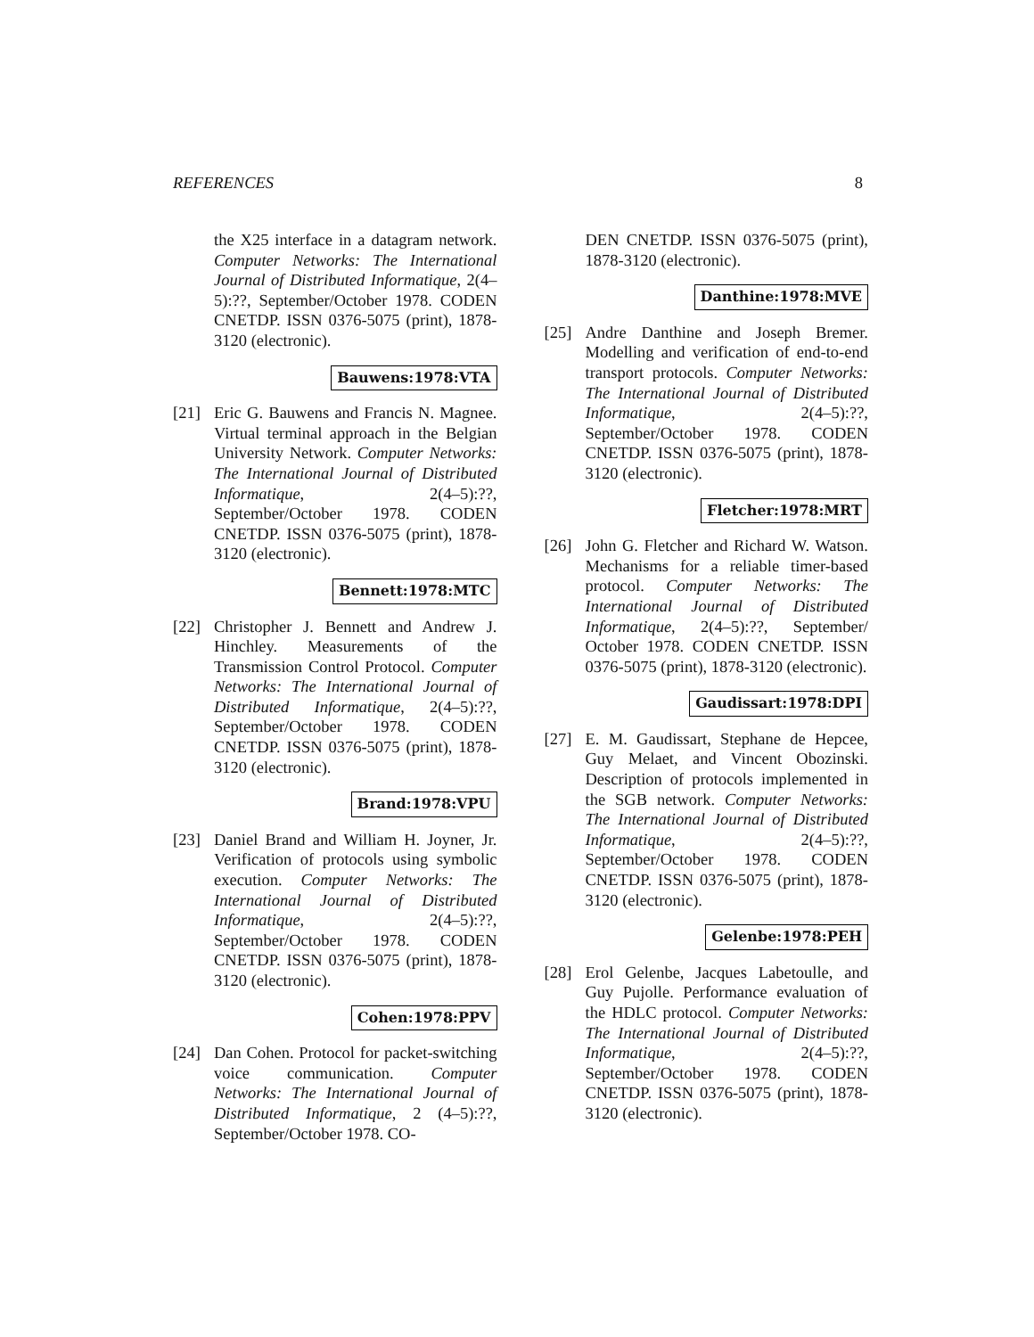REFERENCES 8
the X25 interface in a datagram network. Computer Networks: The International Journal of Distributed Informatique, 2(4–5):??, September/October 1978. CODEN CNETDP. ISSN 0376-5075 (print), 1878-3120 (electronic).
Bauwens:1978:VTA
[21] Eric G. Bauwens and Francis N. Magnee. Virtual terminal approach in the Belgian University Network. Computer Networks: The International Journal of Distributed Informatique, 2(4–5):??, September/October 1978. CODEN CNETDP. ISSN 0376-5075 (print), 1878-3120 (electronic).
Bennett:1978:MTC
[22] Christopher J. Bennett and Andrew J. Hinchley. Measurements of the Transmission Control Protocol. Computer Networks: The International Journal of Distributed Informatique, 2(4–5):??, September/October 1978. CODEN CNETDP. ISSN 0376-5075 (print), 1878-3120 (electronic).
Brand:1978:VPU
[23] Daniel Brand and William H. Joyner, Jr. Verification of protocols using symbolic execution. Computer Networks: The International Journal of Distributed Informatique, 2(4–5):??, September/October 1978. CODEN CNETDP. ISSN 0376-5075 (print), 1878-3120 (electronic).
Cohen:1978:PPV
[24] Dan Cohen. Protocol for packet-switching voice communication. Computer Networks: The International Journal of Distributed Informatique, 2 (4–5):??, September/October 1978. CO-
DEN CNETDP. ISSN 0376-5075 (print), 1878-3120 (electronic).
Danthine:1978:MVE
[25] Andre Danthine and Joseph Bremer. Modelling and verification of end-to-end transport protocols. Computer Networks: The International Journal of Distributed Informatique, 2(4–5):??, September/October 1978. CODEN CNETDP. ISSN 0376-5075 (print), 1878-3120 (electronic).
Fletcher:1978:MRT
[26] John G. Fletcher and Richard W. Watson. Mechanisms for a reliable timer-based protocol. Computer Networks: The International Journal of Distributed Informatique, 2(4–5):??, September/ October 1978. CODEN CNETDP. ISSN 0376-5075 (print), 1878-3120 (electronic).
Gaudissart:1978:DPI
[27] E. M. Gaudissart, Stephane de Hepcee, Guy Melaet, and Vincent Obozinski. Description of protocols implemented in the SGB network. Computer Networks: The International Journal of Distributed Informatique, 2(4–5):??, September/October 1978. CODEN CNETDP. ISSN 0376-5075 (print), 1878-3120 (electronic).
Gelenbe:1978:PEH
[28] Erol Gelenbe, Jacques Labetoulle, and Guy Pujolle. Performance evaluation of the HDLC protocol. Computer Networks: The International Journal of Distributed Informatique, 2(4–5):??, September/October 1978. CODEN CNETDP. ISSN 0376-5075 (print), 1878-3120 (electronic).